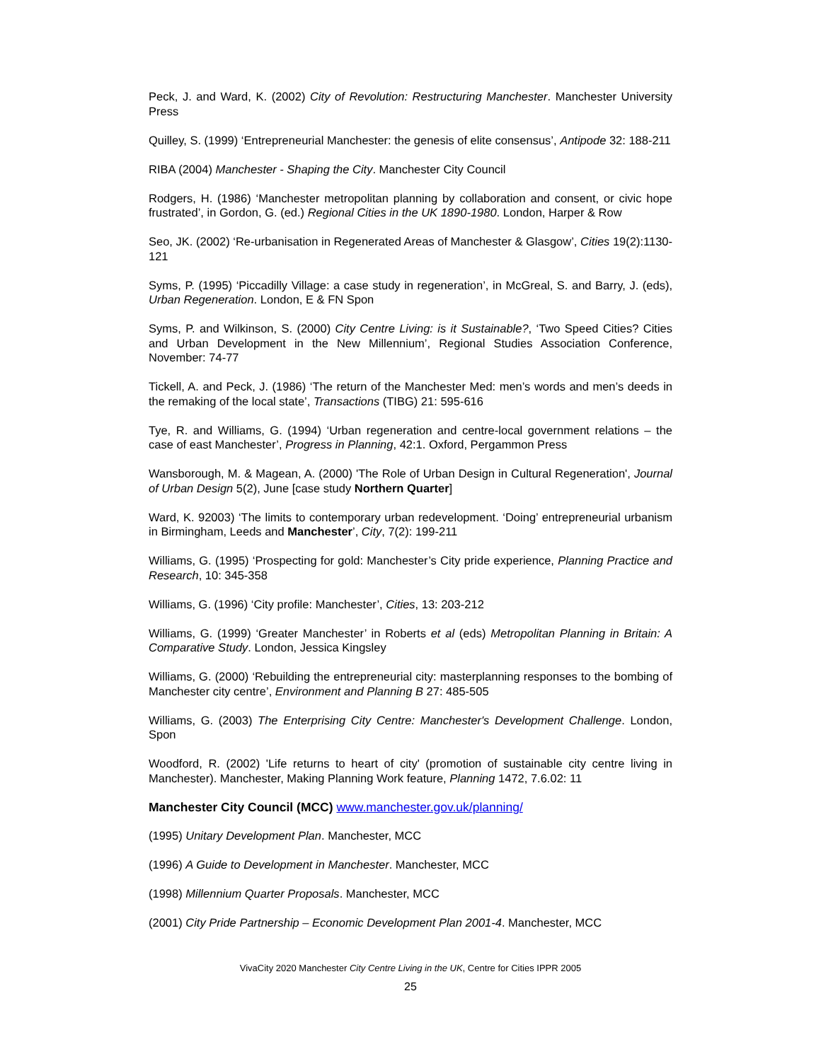Peck, J. and Ward, K. (2002) City of Revolution: Restructuring Manchester. Manchester University Press
Quilley, S. (1999) ‘Entrepreneurial Manchester: the genesis of elite consensus’, Antipode 32: 188-211
RIBA (2004) Manchester - Shaping the City. Manchester City Council
Rodgers, H. (1986) ‘Manchester metropolitan planning by collaboration and consent, or civic hope frustrated’, in Gordon, G. (ed.) Regional Cities in the UK 1890-1980. London, Harper & Row
Seo, JK. (2002) ‘Re-urbanisation in Regenerated Areas of Manchester & Glasgow’, Cities 19(2):1130-121
Syms, P. (1995) ‘Piccadilly Village: a case study in regeneration’, in McGreal, S. and Barry, J. (eds), Urban Regeneration. London, E & FN Spon
Syms, P. and Wilkinson, S. (2000) City Centre Living: is it Sustainable?, ‘Two Speed Cities? Cities and Urban Development in the New Millennium’, Regional Studies Association Conference, November: 74-77
Tickell, A. and Peck, J. (1986) ‘The return of the Manchester Med: men’s words and men’s deeds in the remaking of the local state’, Transactions (TIBG) 21: 595-616
Tye, R. and Williams, G. (1994) ‘Urban regeneration and centre-local government relations – the case of east Manchester’, Progress in Planning, 42:1. Oxford, Pergammon Press
Wansborough, M. & Magean, A. (2000) 'The Role of Urban Design in Cultural Regeneration', Journal of Urban Design 5(2), June [case study Northern Quarter]
Ward, K. 92003) ‘The limits to contemporary urban redevelopment. ‘Doing’ entrepreneurial urbanism in Birmingham, Leeds and Manchester’, City, 7(2): 199-211
Williams, G. (1995) ‘Prospecting for gold: Manchester’s City pride experience, Planning Practice and Research, 10: 345-358
Williams, G. (1996) ‘City profile: Manchester’, Cities, 13: 203-212
Williams, G. (1999) ‘Greater Manchester’ in Roberts et al (eds) Metropolitan Planning in Britain: A Comparative Study. London, Jessica Kingsley
Williams, G. (2000) ‘Rebuilding the entrepreneurial city: masterplanning responses to the bombing of Manchester city centre’, Environment and Planning B 27: 485-505
Williams, G. (2003) The Enterprising City Centre: Manchester's Development Challenge. London, Spon
Woodford, R. (2002) 'Life returns to heart of city' (promotion of sustainable city centre living in Manchester). Manchester, Making Planning Work feature, Planning 1472, 7.6.02: 11
Manchester City Council (MCC) www.manchester.gov.uk/planning/
(1995) Unitary Development Plan. Manchester, MCC
(1996) A Guide to Development in Manchester. Manchester, MCC
(1998) Millennium Quarter Proposals. Manchester, MCC
(2001) City Pride Partnership – Economic Development Plan 2001-4. Manchester, MCC
VivaCity 2020 Manchester City Centre Living in the UK, Centre for Cities IPPR 2005
25